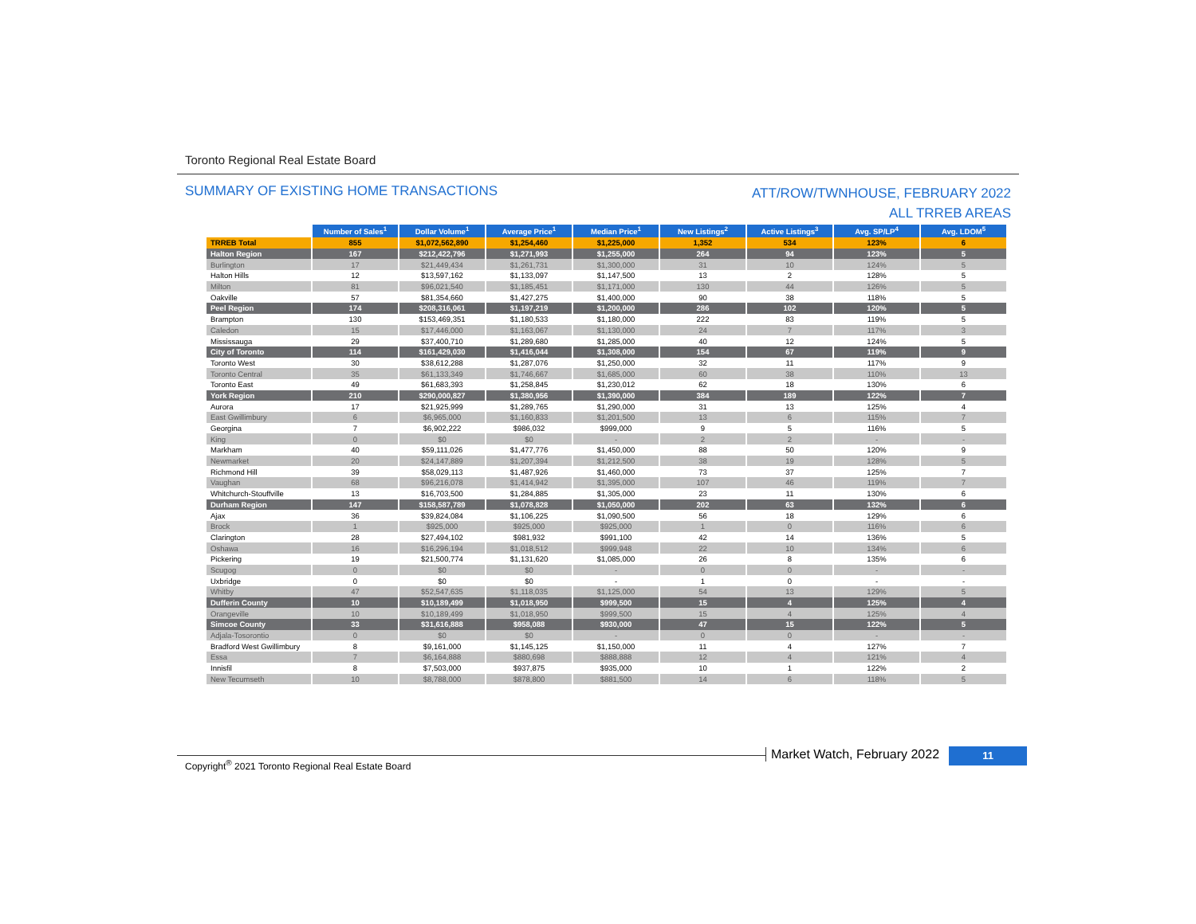Toronto Regional Real Estate Board
SUMMARY OF EXISTING HOME TRANSACTIONS
ATT/ROW/TWNHOUSE, FEBRUARY 2022
ALL TRREB AREAS
| | Number of Sales<sup>1</sup> | Dollar Volume<sup>1</sup> | Average Price<sup>1</sup> | Median Price<sup>1</sup> | New Listings<sup>2</sup> | Active Listings<sup>3</sup> | Avg. SP/LP<sup>4</sup> | Avg. LDOM<sup>5</sup> |
| --- | --- | --- | --- | --- | --- | --- | --- | --- |
| TRREB Total | 855 | $1,072,562,890 | $1,254,460 | $1,225,000 | 1,352 | 534 | 123% | 6 |
| Halton Region | 167 | $212,422,796 | $1,271,993 | $1,255,000 | 264 | 94 | 123% | 5 |
| Burlington | 17 | $21,449,434 | $1,261,731 | $1,300,000 | 31 | 10 | 124% | 5 |
| Halton Hills | 12 | $13,597,162 | $1,133,097 | $1,147,500 | 13 | 2 | 128% | 5 |
| Milton | 81 | $96,021,540 | $1,185,451 | $1,171,000 | 130 | 44 | 126% | 5 |
| Oakville | 57 | $81,354,660 | $1,427,275 | $1,400,000 | 90 | 38 | 118% | 5 |
| Peel Region | 174 | $208,316,061 | $1,197,219 | $1,200,000 | 286 | 102 | 120% | 5 |
| Brampton | 130 | $153,469,351 | $1,180,533 | $1,180,000 | 222 | 83 | 119% | 5 |
| Caledon | 15 | $17,446,000 | $1,163,067 | $1,130,000 | 24 | 7 | 117% | 3 |
| Mississauga | 29 | $37,400,710 | $1,289,680 | $1,285,000 | 40 | 12 | 124% | 5 |
| City of Toronto | 114 | $161,429,030 | $1,416,044 | $1,308,000 | 154 | 67 | 119% | 9 |
| Toronto West | 30 | $38,612,288 | $1,287,076 | $1,250,000 | 32 | 11 | 117% | 9 |
| Toronto Central | 35 | $61,133,349 | $1,746,667 | $1,685,000 | 60 | 38 | 110% | 13 |
| Toronto East | 49 | $61,683,393 | $1,258,845 | $1,230,012 | 62 | 18 | 130% | 6 |
| York Region | 210 | $290,000,827 | $1,380,956 | $1,390,000 | 384 | 189 | 122% | 7 |
| Aurora | 17 | $21,925,999 | $1,289,765 | $1,290,000 | 31 | 13 | 125% | 4 |
| East Gwillimbury | 6 | $6,965,000 | $1,160,833 | $1,201,500 | 13 | 6 | 115% | 7 |
| Georgina | 7 | $6,902,222 | $986,032 | $999,000 | 9 | 5 | 116% | 5 |
| King | 0 | $0 | $0 | - | 2 | 2 | - | - |
| Markham | 40 | $59,111,026 | $1,477,776 | $1,450,000 | 88 | 50 | 120% | 9 |
| Newmarket | 20 | $24,147,889 | $1,207,394 | $1,212,500 | 38 | 19 | 128% | 5 |
| Richmond Hill | 39 | $58,029,113 | $1,487,926 | $1,460,000 | 73 | 37 | 125% | 7 |
| Vaughan | 68 | $96,216,078 | $1,414,942 | $1,395,000 | 107 | 46 | 119% | 7 |
| Whitchurch-Stouffville | 13 | $16,703,500 | $1,284,885 | $1,305,000 | 23 | 11 | 130% | 6 |
| Durham Region | 147 | $158,587,789 | $1,078,828 | $1,050,000 | 202 | 63 | 132% | 6 |
| Ajax | 36 | $39,824,084 | $1,106,225 | $1,090,500 | 56 | 18 | 129% | 6 |
| Brock | 1 | $925,000 | $925,000 | $925,000 | 1 | 0 | 116% | 6 |
| Clarington | 28 | $27,494,102 | $981,932 | $991,100 | 42 | 14 | 136% | 5 |
| Oshawa | 16 | $16,296,194 | $1,018,512 | $999,948 | 22 | 10 | 134% | 6 |
| Pickering | 19 | $21,500,774 | $1,131,620 | $1,085,000 | 26 | 8 | 135% | 6 |
| Scugog | 0 | $0 | $0 | - | 0 | 0 | - | - |
| Uxbridge | 0 | $0 | $0 | - | 1 | 0 | - | - |
| Whitby | 47 | $52,547,635 | $1,118,035 | $1,125,000 | 54 | 13 | 129% | 5 |
| Dufferin County | 10 | $10,189,499 | $1,018,950 | $999,500 | 15 | 4 | 125% | 4 |
| Orangeville | 10 | $10,189,499 | $1,018,950 | $999,500 | 15 | 4 | 125% | 4 |
| Simcoe County | 33 | $31,616,888 | $958,088 | $930,000 | 47 | 15 | 122% | 5 |
| Adjala-Tosorontio | 0 | $0 | $0 | - | 0 | 0 | - | - |
| Bradford West Gwillimbury | 8 | $9,161,000 | $1,145,125 | $1,150,000 | 11 | 4 | 127% | 7 |
| Essa | 7 | $6,164,888 | $880,698 | $888,888 | 12 | 4 | 121% | 4 |
| Innisfil | 8 | $7,503,000 | $937,875 | $935,000 | 10 | 1 | 122% | 2 |
| New Tecumseth | 10 | $8,788,000 | $878,800 | $881,500 | 14 | 6 | 118% | 5 |
Copyright<sup>®</sup> 2021 Toronto Regional Real Estate Board
Market Watch, February 2022 11